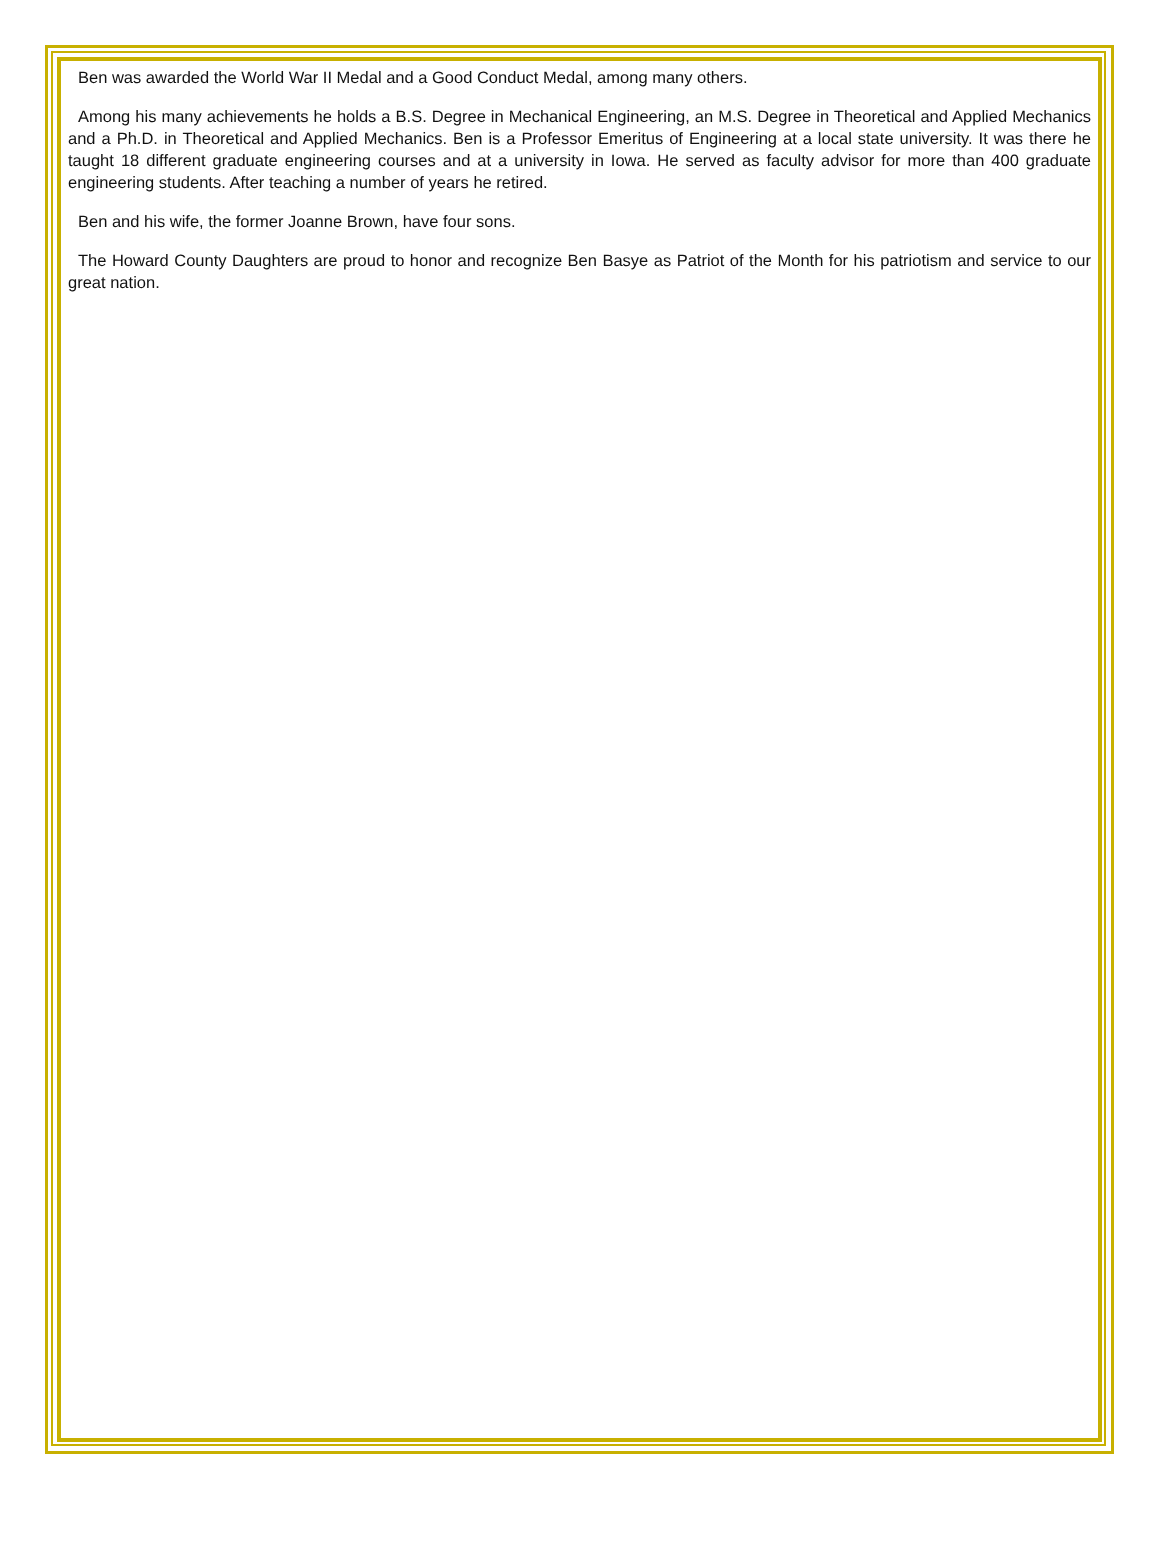Ben was awarded the World War II Medal and a Good Conduct Medal, among many others.
Among his many achievements he holds a B.S. Degree in Mechanical Engineering, an M.S. Degree in Theoretical and Applied Mechanics and a Ph.D. in Theoretical and Applied Mechanics. Ben is a Professor Emeritus of Engineering at a local state university. It was there he taught 18 different graduate engineering courses and at a university in Iowa. He served as faculty advisor for more than 400 graduate engineering students. After teaching a number of years he retired.
Ben and his wife, the former Joanne Brown, have four sons.
The Howard County Daughters are proud to honor and recognize Ben Basye as Patriot of the Month for his patriotism and service to our great nation.